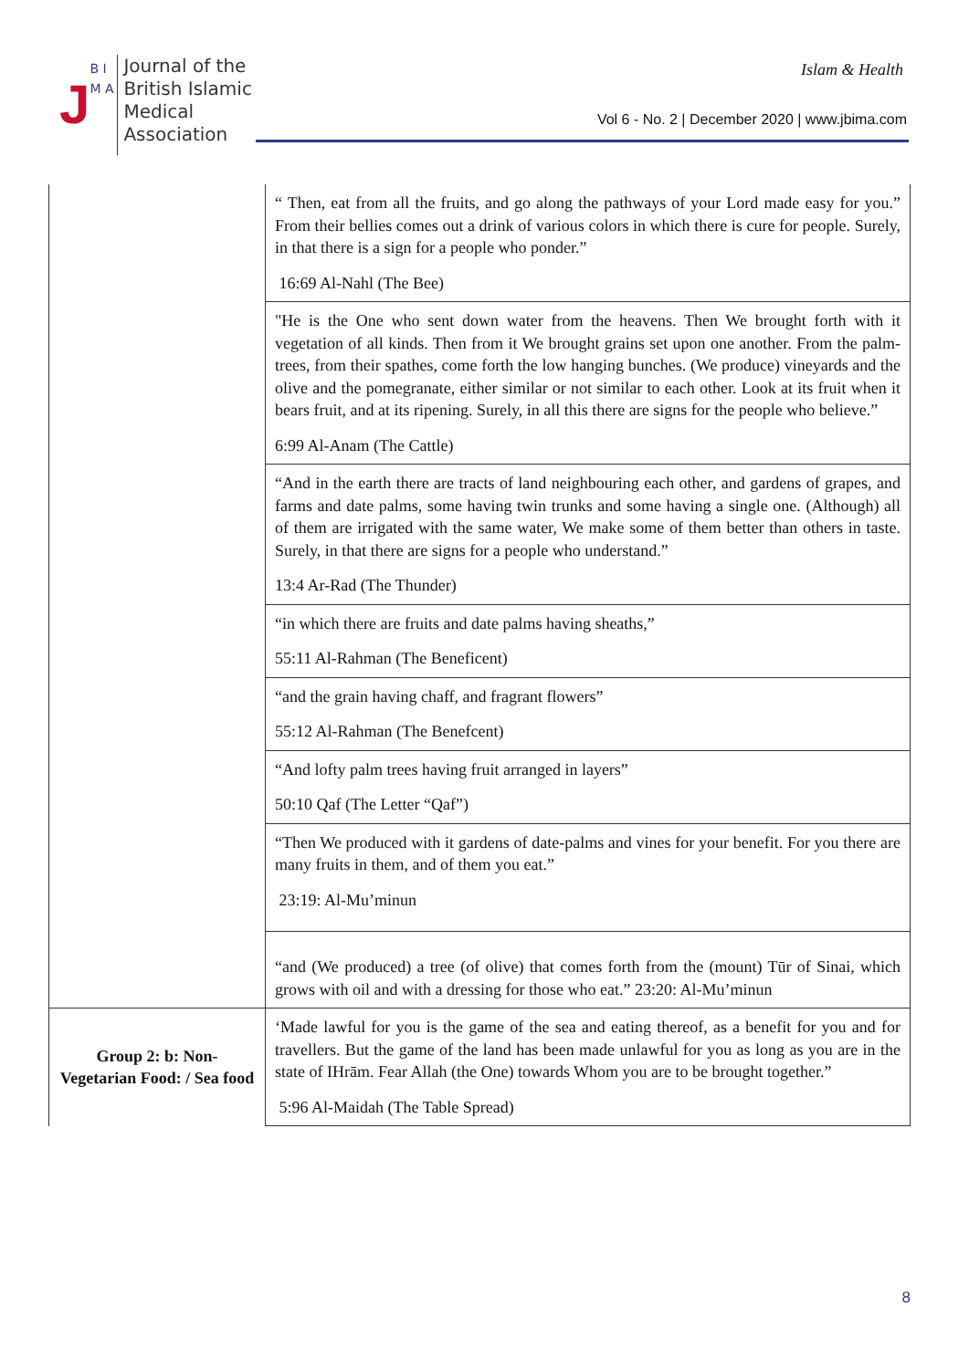J
B I M A
Journal of the
British Islamic
Medical
Association
Islam & Health
Vol 6 - No. 2 | December 2020 | www.jbima.com
| | “ Then, eat from all the fruits, and go along the pathways of your Lord made easy for you.” From their bellies comes out a drink of various colors in which there is cure for people. Surely, in that there is a sign for a people who ponder.” 16:69 Al-Nahl (The Bee) |
| | "He is the One who sent down water from the heavens. Then We brought forth with it vegetation of all kinds. Then from it We brought grains set upon one another. From the palm-trees, from their spathes, come forth the low hanging bunches. (We produce) vineyards and the olive and the pomegranate, either similar or not similar to each other. Look at its fruit when it bears fruit, and at its ripening. Surely, in all this there are signs for the people who believe.” 6:99 Al-Anam (The Cattle) |
| | “And in the earth there are tracts of land neighbouring each other, and gardens of grapes, and farms and date palms, some having twin trunks and some having a single one. (Although) all of them are irrigated with the same water, We make some of them better than others in taste. Surely, in that there are signs for a people who understand.” 13:4 Ar-Rad (The Thunder) |
| | “in which there are fruits and date palms having sheaths,” 55:11 Al-Rahman (The Beneficent) |
| | “and the grain having chaff, and fragrant flowers” 55:12 Al-Rahman (The Benefcent) |
| | “And lofty palm trees having fruit arranged in layers” 50:10 Qaf (The Letter “Qaf”) |
| | “Then We produced with it gardens of date-palms and vines for your benefit. For you there are many fruits in them, and of them you eat.” 23:19: Al-Mu’minun |
| | “and (We produced) a tree (of olive) that comes forth from the (mount) Tūr of Sinai, which grows with oil and with a dressing for those who eat.” 23:20: Al-Mu’minun |
| Group 2: b: Non-Vegetarian Food: / Sea food | ‘Made lawful for you is the game of the sea and eating thereof, as a benefit for you and for travellers. But the game of the land has been made unlawful for you as long as you are in the state of IHrām. Fear Allah (the One) towards Whom you are to be brought together.” 5:96 Al-Maidah (The Table Spread) |
8